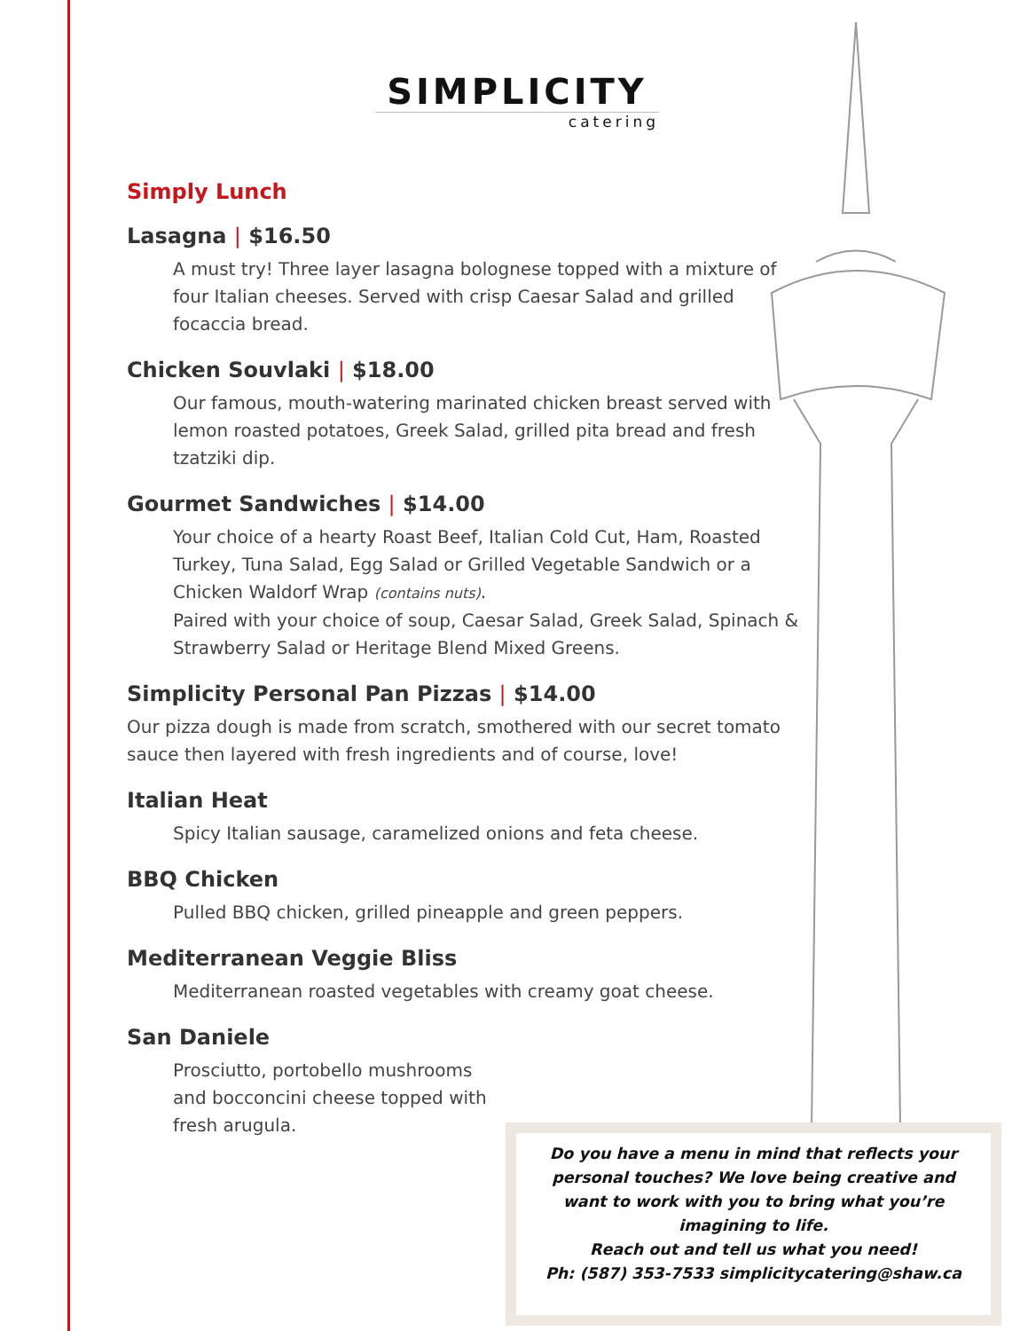SIMPLICITY
catering
Simply Lunch
Lasagna | $16.50
A must try! Three layer lasagna bolognese topped with a mixture of four Italian cheeses. Served with crisp Caesar Salad and grilled focaccia bread.
Chicken Souvlaki | $18.00
Our famous, mouth-watering marinated chicken breast served with lemon roasted potatoes, Greek Salad, grilled pita bread and fresh tzatziki dip.
Gourmet Sandwiches | $14.00
Your choice of a hearty Roast Beef, Italian Cold Cut, Ham, Roasted Turkey, Tuna Salad, Egg Salad or Grilled Vegetable Sandwich or a Chicken Waldorf Wrap (contains nuts).
Paired with your choice of soup, Caesar Salad, Greek Salad, Spinach & Strawberry Salad or Heritage Blend Mixed Greens.
Simplicity Personal Pan Pizzas | $14.00
Our pizza dough is made from scratch, smothered with our secret tomato sauce then layered with fresh ingredients and of course, love!
Italian Heat
Spicy Italian sausage, caramelized onions and feta cheese.
BBQ Chicken
Pulled BBQ chicken, grilled pineapple and green peppers.
Mediterranean Veggie Bliss
Mediterranean roasted vegetables with creamy goat cheese.
San Daniele
Prosciutto, portobello mushrooms and bocconcini cheese topped with fresh arugula.
Do you have a menu in mind that reflects your
personal touches? We love being creative and
want to work with you to bring what you’re
imagining to life.
Reach out and tell us what you need!
Ph: (587) 353-7533 simplicitycatering@shaw.ca